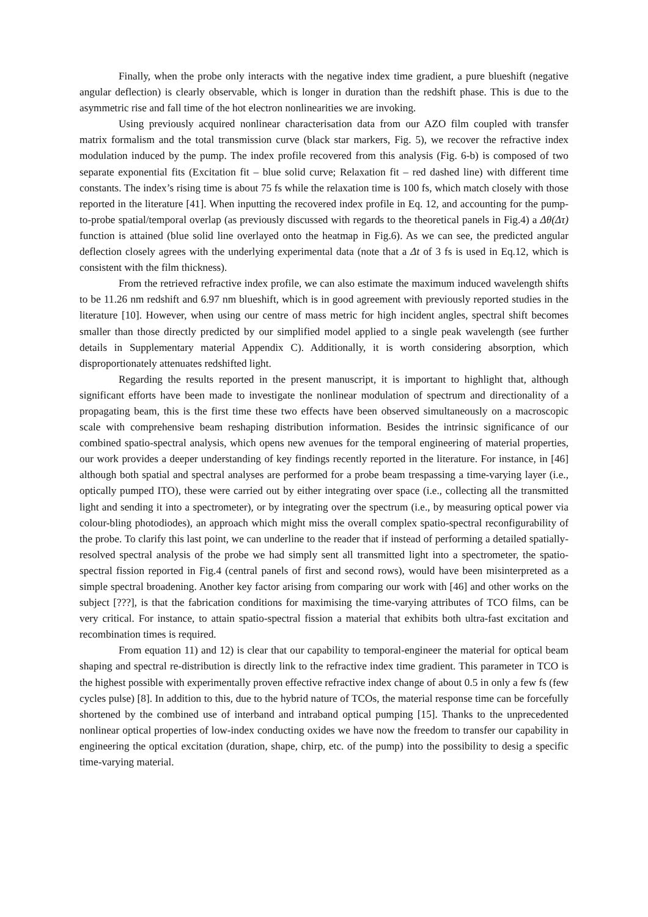Finally, when the probe only interacts with the negative index time gradient, a pure blueshift (negative angular deflection) is clearly observable, which is longer in duration than the redshift phase. This is due to the asymmetric rise and fall time of the hot electron nonlinearities we are invoking.
Using previously acquired nonlinear characterisation data from our AZO film coupled with transfer matrix formalism and the total transmission curve (black star markers, Fig. 5), we recover the refractive index modulation induced by the pump. The index profile recovered from this analysis (Fig. 6-b) is composed of two separate exponential fits (Excitation fit – blue solid curve; Relaxation fit – red dashed line) with different time constants. The index’s rising time is about 75 fs while the relaxation time is 100 fs, which match closely with those reported in the literature [41]. When inputting the recovered index profile in Eq. 12, and accounting for the pump-to-probe spatial/temporal overlap (as previously discussed with regards to the theoretical panels in Fig.4) a Δθ(Δτ) function is attained (blue solid line overlayed onto the heatmap in Fig.6). As we can see, the predicted angular deflection closely agrees with the underlying experimental data (note that a Δt of 3 fs is used in Eq.12, which is consistent with the film thickness).
From the retrieved refractive index profile, we can also estimate the maximum induced wavelength shifts to be 11.26 nm redshift and 6.97 nm blueshift, which is in good agreement with previously reported studies in the literature [10]. However, when using our centre of mass metric for high incident angles, spectral shift becomes smaller than those directly predicted by our simplified model applied to a single peak wavelength (see further details in Supplementary material Appendix C). Additionally, it is worth considering absorption, which disproportionately attenuates redshifted light.
Regarding the results reported in the present manuscript, it is important to highlight that, although significant efforts have been made to investigate the nonlinear modulation of spectrum and directionality of a propagating beam, this is the first time these two effects have been observed simultaneously on a macroscopic scale with comprehensive beam reshaping distribution information. Besides the intrinsic significance of our combined spatio-spectral analysis, which opens new avenues for the temporal engineering of material properties, our work provides a deeper understanding of key findings recently reported in the literature. For instance, in [46] although both spatial and spectral analyses are performed for a probe beam trespassing a time-varying layer (i.e., optically pumped ITO), these were carried out by either integrating over space (i.e., collecting all the transmitted light and sending it into a spectrometer), or by integrating over the spectrum (i.e., by measuring optical power via colour-bling photodiodes), an approach which might miss the overall complex spatio-spectral reconfigurability of the probe. To clarify this last point, we can underline to the reader that if instead of performing a detailed spatially-resolved spectral analysis of the probe we had simply sent all transmitted light into a spectrometer, the spatio-spectral fission reported in Fig.4 (central panels of first and second rows), would have been misinterpreted as a simple spectral broadening. Another key factor arising from comparing our work with [46] and other works on the subject [???], is that the fabrication conditions for maximising the time-varying attributes of TCO films, can be very critical. For instance, to attain spatio-spectral fission a material that exhibits both ultra-fast excitation and recombination times is required.
From equation 11) and 12) is clear that our capability to temporal-engineer the material for optical beam shaping and spectral re-distribution is directly link to the refractive index time gradient. This parameter in TCO is the highest possible with experimentally proven effective refractive index change of about 0.5 in only a few fs (few cycles pulse) [8]. In addition to this, due to the hybrid nature of TCOs, the material response time can be forcefully shortened by the combined use of interband and intraband optical pumping [15]. Thanks to the unprecedented nonlinear optical properties of low-index conducting oxides we have now the freedom to transfer our capability in engineering the optical excitation (duration, shape, chirp, etc. of the pump) into the possibility to desig a specific time-varying material.